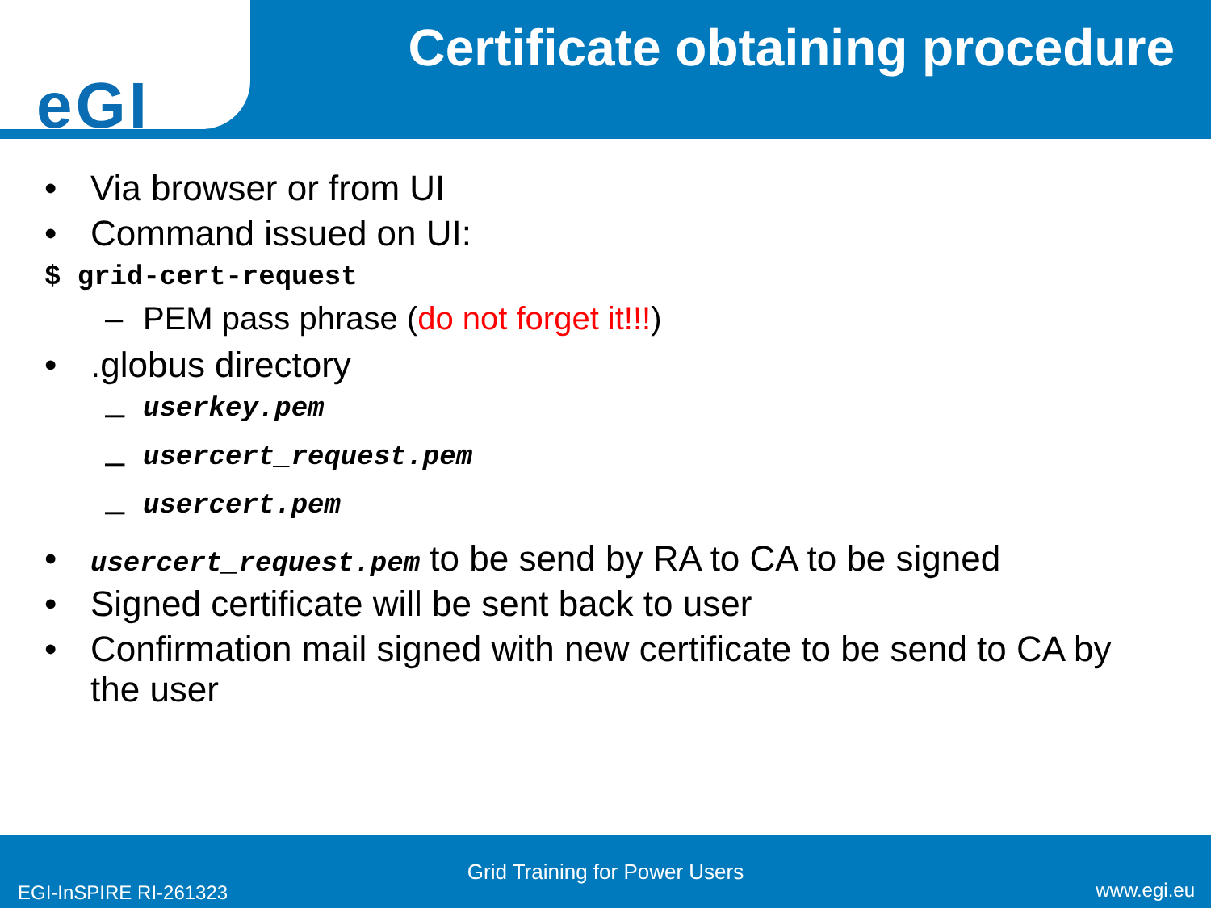eGI
Certificate obtaining procedure
• Via browser or from UI
• Command issued on UI:
$ grid-cert-request
– PEM pass phrase (do not forget it!!!)
•.globus directory
– userkey.pem
– usercert_request.pem
– usercert.pem
• usercert_request.pem to be send by RA to CA to be signed
• Signed certificate will be sent back to user
• Confirmation mail signed with new certificate to be send to CA by the user
Grid Training for Power Users
EGI-InSPIRE RI-261323 www.egi.eu